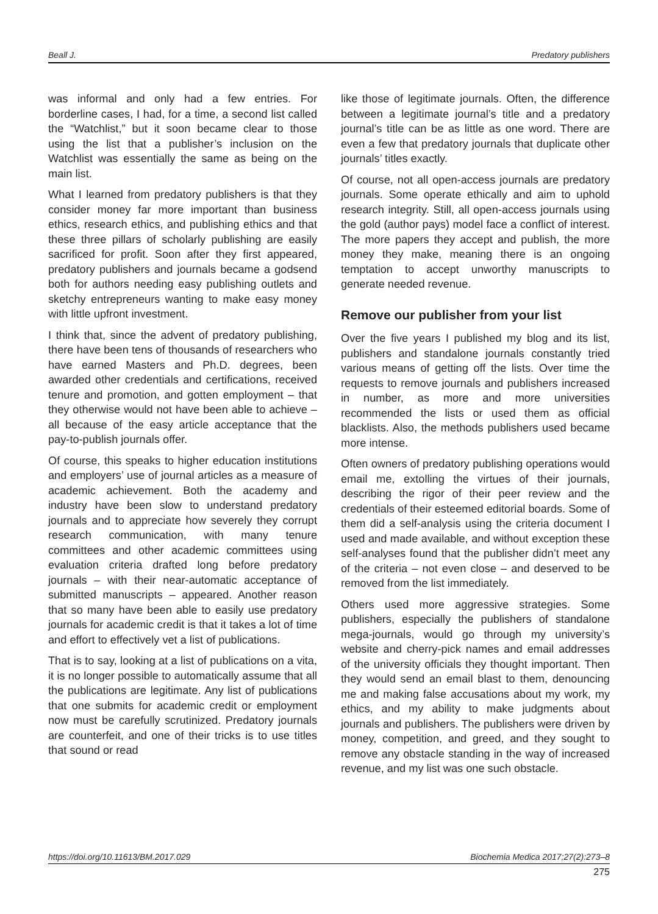Beall J. Predatory publishers
was informal and only had a few entries. For borderline cases, I had, for a time, a second list called the “Watchlist,” but it soon became clear to those using the list that a publisher’s inclusion on the Watchlist was essentially the same as being on the main list.
What I learned from predatory publishers is that they consider money far more important than business ethics, research ethics, and publishing ethics and that these three pillars of scholarly publishing are easily sacrificed for profit. Soon after they first appeared, predatory publishers and journals became a godsend both for authors needing easy publishing outlets and sketchy entrepreneurs wanting to make easy money with little upfront investment.
I think that, since the advent of predatory publishing, there have been tens of thousands of researchers who have earned Masters and Ph.D. degrees, been awarded other credentials and certifications, received tenure and promotion, and gotten employment – that they otherwise would not have been able to achieve – all because of the easy article acceptance that the pay-to-publish journals offer.
Of course, this speaks to higher education institutions and employers’ use of journal articles as a measure of academic achievement. Both the academy and industry have been slow to understand predatory journals and to appreciate how severely they corrupt research communication, with many tenure committees and other academic committees using evaluation criteria drafted long before predatory journals – with their near-automatic acceptance of submitted manuscripts – appeared. Another reason that so many have been able to easily use predatory journals for academic credit is that it takes a lot of time and effort to effectively vet a list of publications.
That is to say, looking at a list of publications on a vita, it is no longer possible to automatically assume that all the publications are legitimate. Any list of publications that one submits for academic credit or employment now must be carefully scrutinized. Predatory journals are counterfeit, and one of their tricks is to use titles that sound or read
like those of legitimate journals. Often, the difference between a legitimate journal’s title and a predatory journal’s title can be as little as one word. There are even a few that predatory journals that duplicate other journals’ titles exactly.
Of course, not all open-access journals are predatory journals. Some operate ethically and aim to uphold research integrity. Still, all open-access journals using the gold (author pays) model face a conflict of interest. The more papers they accept and publish, the more money they make, meaning there is an ongoing temptation to accept unworthy manuscripts to generate needed revenue.
Remove our publisher from your list
Over the five years I published my blog and its list, publishers and standalone journals constantly tried various means of getting off the lists. Over time the requests to remove journals and publishers increased in number, as more and more universities recommended the lists or used them as official blacklists. Also, the methods publishers used became more intense.
Often owners of predatory publishing operations would email me, extolling the virtues of their journals, describing the rigor of their peer review and the credentials of their esteemed editorial boards. Some of them did a self-analysis using the criteria document I used and made available, and without exception these self-analyses found that the publisher didn’t meet any of the criteria – not even close – and deserved to be removed from the list immediately.
Others used more aggressive strategies. Some publishers, especially the publishers of standalone mega-journals, would go through my university’s website and cherry-pick names and email addresses of the university officials they thought important. Then they would send an email blast to them, denouncing me and making false accusations about my work, my ethics, and my ability to make judgments about journals and publishers. The publishers were driven by money, competition, and greed, and they sought to remove any obstacle standing in the way of increased revenue, and my list was one such obstacle.
https://doi.org/10.11613/BM.2017.029 Biochemia Medica 2017;27(2):273–8
275